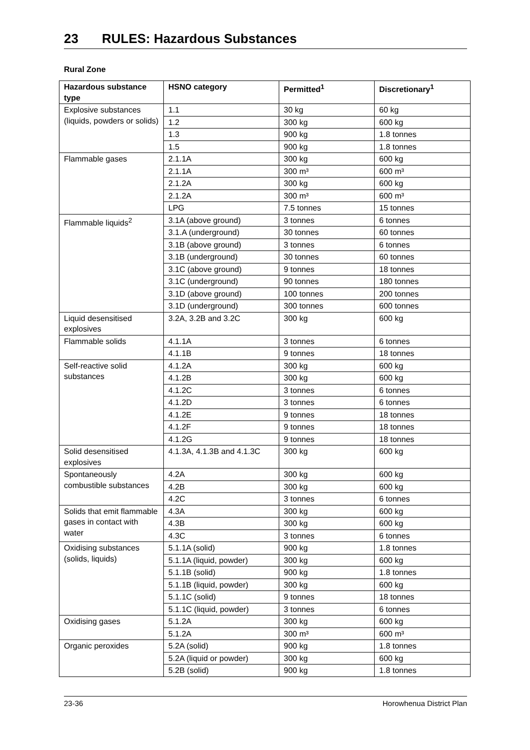23 RULES: Hazardous Substances
Rural Zone
| Hazardous substance type | HSNO category | Permitted<sup>1</sup> | Discretionary<sup>1</sup> |
| --- | --- | --- | --- |
| Explosive substances (liquids, powders or solids) | 1.1 | 30 kg | 60 kg |
| | 1.2 | 300 kg | 600 kg |
| | 1.3 | 900 kg | 1.8 tonnes |
| | 1.5 | 900 kg | 1.8 tonnes |
| Flammable gases | 2.1.1A | 300 kg | 600 kg |
| | 2.1.1A | 300 m³ | 600 m³ |
| | 2.1.2A | 300 kg | 600 kg |
| | 2.1.2A | 300 m³ | 600 m³ |
| | LPG | 7.5 tonnes | 15 tonnes |
| Flammable liquids<sup>2</sup> | 3.1A (above ground) | 3 tonnes | 6 tonnes |
| | 3.1.A (underground) | 30 tonnes | 60 tonnes |
| | 3.1B (above ground) | 3 tonnes | 6 tonnes |
| | 3.1B (underground) | 30 tonnes | 60 tonnes |
| | 3.1C (above ground) | 9 tonnes | 18 tonnes |
| | 3.1C (underground) | 90 tonnes | 180 tonnes |
| | 3.1D (above ground) | 100 tonnes | 200 tonnes |
| | 3.1D (underground) | 300 tonnes | 600 tonnes |
| Liquid desensitised explosives | 3.2A, 3.2B and 3.2C | 300 kg | 600 kg |
| Flammable solids | 4.1.1A | 3 tonnes | 6 tonnes |
| | 4.1.1B | 9 tonnes | 18 tonnes |
| Self-reactive solid substances | 4.1.2A | 300 kg | 600 kg |
| | 4.1.2B | 300 kg | 600 kg |
| | 4.1.2C | 3 tonnes | 6 tonnes |
| | 4.1.2D | 3 tonnes | 6 tonnes |
| | 4.1.2E | 9 tonnes | 18 tonnes |
| | 4.1.2F | 9 tonnes | 18 tonnes |
| | 4.1.2G | 9 tonnes | 18 tonnes |
| Solid desensitised explosives | 4.1.3A, 4.1.3B and 4.1.3C | 300 kg | 600 kg |
| Spontaneously combustible substances | 4.2A | 300 kg | 600 kg |
| | 4.2B | 300 kg | 600 kg |
| | 4.2C | 3 tonnes | 6 tonnes |
| Solids that emit flammable gases in contact with water | 4.3A | 300 kg | 600 kg |
| | 4.3B | 300 kg | 600 kg |
| | 4.3C | 3 tonnes | 6 tonnes |
| Oxidising substances (solids, liquids) | 5.1.1A (solid) | 900 kg | 1.8 tonnes |
| | 5.1.1A (liquid, powder) | 300 kg | 600 kg |
| | 5.1.1B (solid) | 900 kg | 1.8 tonnes |
| | 5.1.1B (liquid, powder) | 300 kg | 600 kg |
| | 5.1.1C (solid) | 9 tonnes | 18 tonnes |
| | 5.1.1C (liquid, powder) | 3 tonnes | 6 tonnes |
| Oxidising gases | 5.1.2A | 300 kg | 600 kg |
| | 5.1.2A | 300 m³ | 600 m³ |
| Organic peroxides | 5.2A (solid) | 900 kg | 1.8 tonnes |
| | 5.2A (liquid or powder) | 300 kg | 600 kg |
| | 5.2B (solid) | 900 kg | 1.8 tonnes |
23-36 Horowhenua District Plan